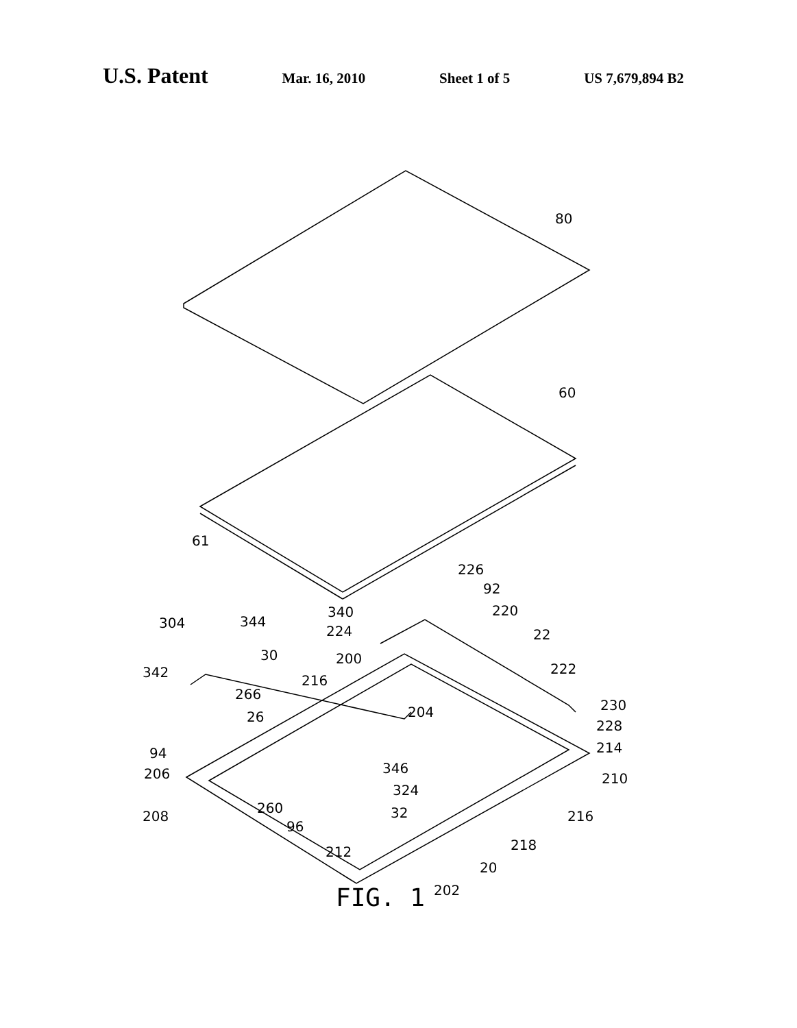U.S. Patent
Mar. 16, 2010 Sheet 1 of 5 US 7,679,894 B2
80
60
61
226
92
340 220
304 344
224 22
30 200
222
342
216
266
230
204
26
228
214
94
346
206 210
324
260 32
208 216
96
212 218
20
202
FIG. 1